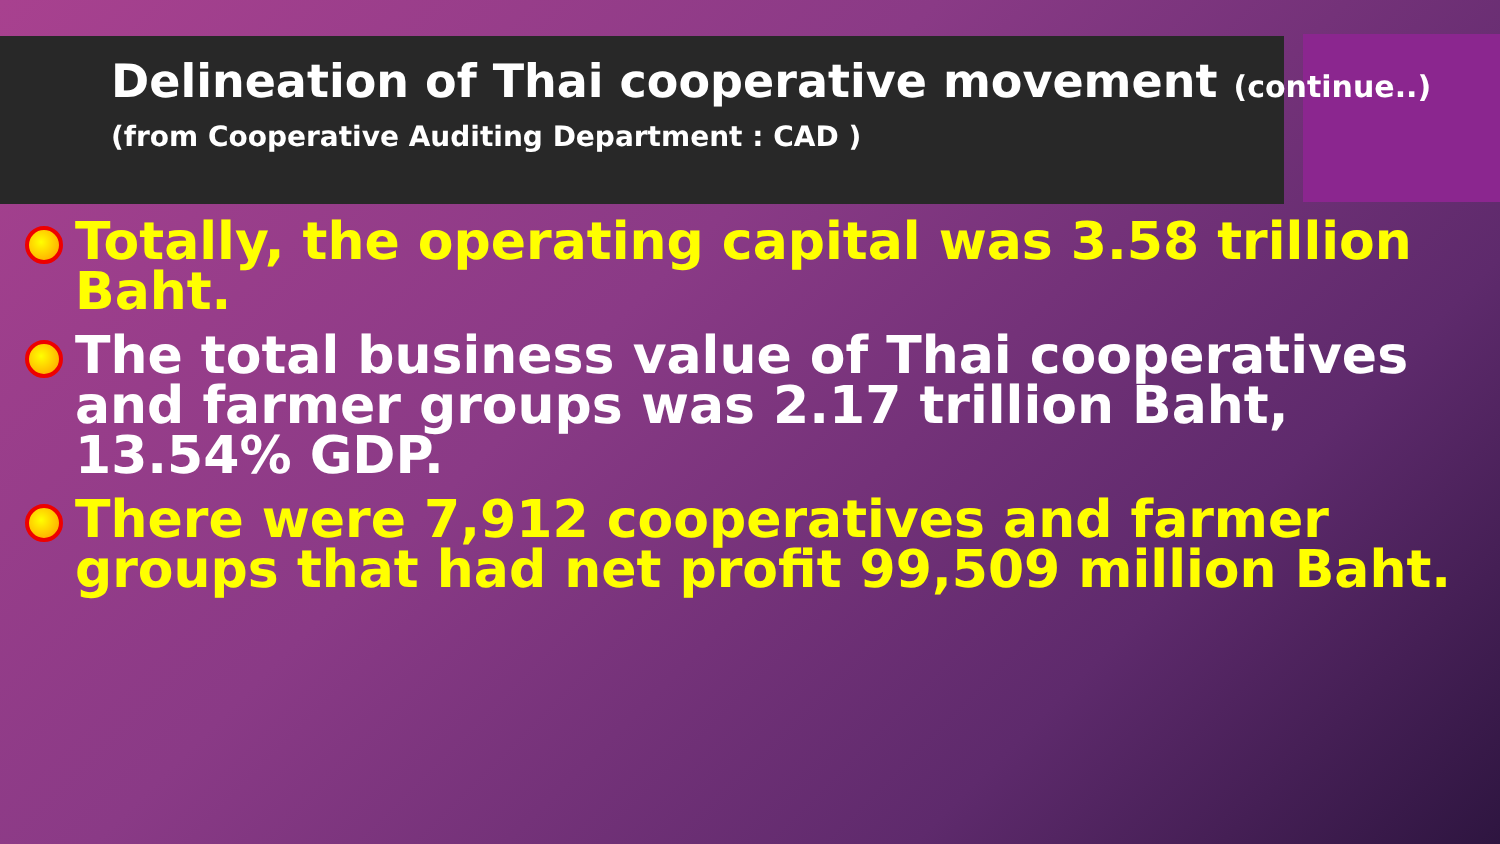Delineation of Thai cooperative movement (continue..)
(from Cooperative Auditing Department : CAD )
Totally, the operating capital was 3.58 trillion Baht.
The total business value of Thai cooperatives and farmer groups was 2.17 trillion Baht, 13.54% GDP.
There were 7,912 cooperatives and farmer groups that had net profit 99,509 million Baht.